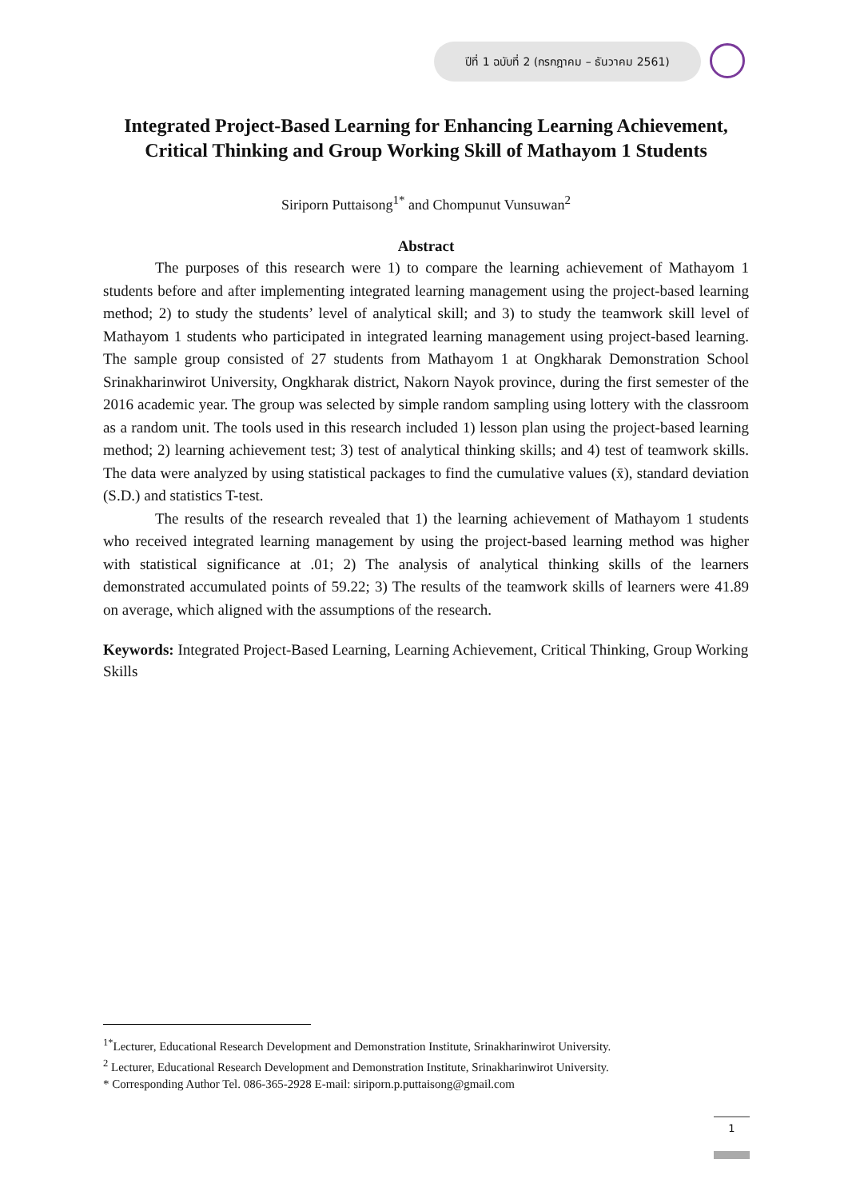ปีที่ 1 ฉบับที่ 2 (กรกฎาคม – ธันวาคม 2561)
Integrated Project-Based Learning for Enhancing Learning Achievement,
Critical Thinking and Group Working Skill of Mathayom 1 Students
Siriporn Puttaisong<sup>1*</sup> and Chompunut Vunsuwan<sup>2</sup>
Abstract
The purposes of this research were 1) to compare the learning achievement of Mathayom 1 students before and after implementing integrated learning management using the project-based learning method; 2) to study the students’ level of analytical skill; and 3) to study the teamwork skill level of Mathayom 1 students who participated in integrated learning management using project-based learning. The sample group consisted of 27 students from Mathayom 1 at Ongkharak Demonstration School Srinakharinwirot University, Ongkharak district, Nakorn Nayok province, during the first semester of the 2016 academic year. The group was selected by simple random sampling using lottery with the classroom as a random unit. The tools used in this research included 1) lesson plan using the project-based learning method; 2) learning achievement test; 3) test of analytical thinking skills; and 4) test of teamwork skills. The data were analyzed by using statistical packages to find the cumulative values (x̄), standard deviation (S.D.) and statistics T-test.
The results of the research revealed that 1) the learning achievement of Mathayom 1 students who received integrated learning management by using the project-based learning method was higher with statistical significance at .01; 2) The analysis of analytical thinking skills of the learners demonstrated accumulated points of 59.22; 3) The results of the teamwork skills of learners were 41.89 on average, which aligned with the assumptions of the research.
Keywords: Integrated Project-Based Learning, Learning Achievement, Critical Thinking, Group Working Skills
<sup>1*</sup>Lecturer, Educational Research Development and Demonstration Institute, Srinakharinwirot University.
<sup>2</sup> Lecturer, Educational Research Development and Demonstration Institute, Srinakharinwirot University.
* Corresponding Author Tel. 086-365-2928 E-mail: siriporn.p.puttaisong@gmail.com
1